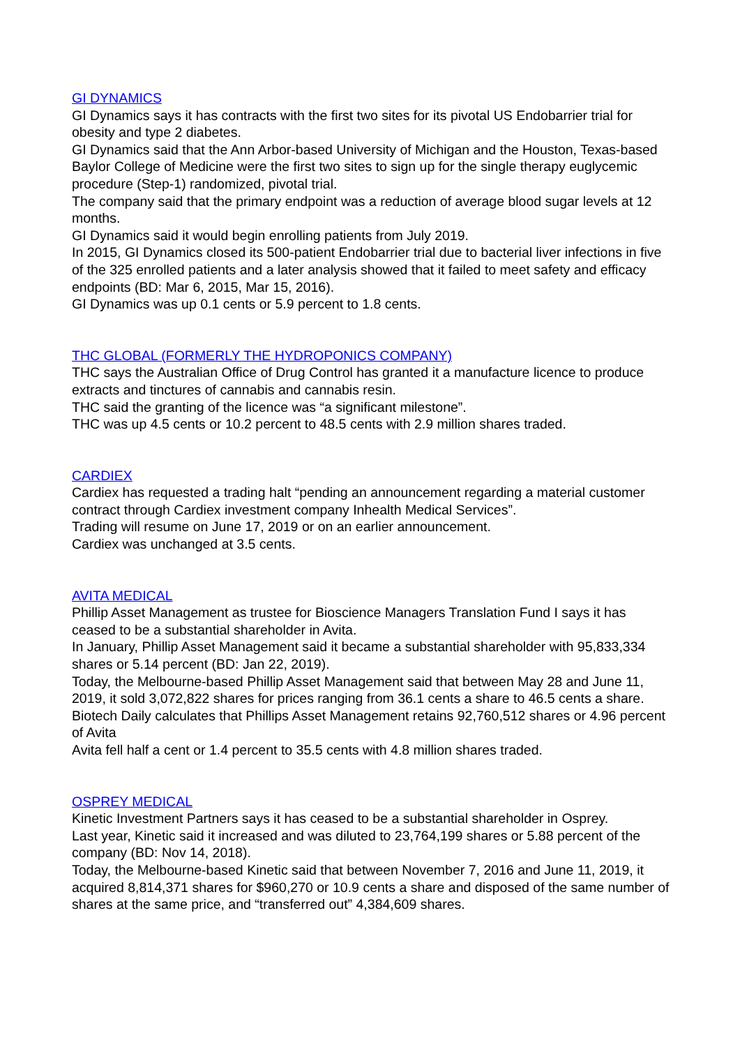GI DYNAMICS
GI Dynamics says it has contracts with the first two sites for its pivotal US Endobarrier trial for obesity and type 2 diabetes.
GI Dynamics said that the Ann Arbor-based University of Michigan and the Houston, Texas-based Baylor College of Medicine were the first two sites to sign up for the single therapy euglycemic procedure (Step-1) randomized, pivotal trial.
The company said that the primary endpoint was a reduction of average blood sugar levels at 12 months.
GI Dynamics said it would begin enrolling patients from July 2019.
In 2015, GI Dynamics closed its 500-patient Endobarrier trial due to bacterial liver infections in five of the 325 enrolled patients and a later analysis showed that it failed to meet safety and efficacy endpoints (BD: Mar 6, 2015, Mar 15, 2016).
GI Dynamics was up 0.1 cents or 5.9 percent to 1.8 cents.
THC GLOBAL (FORMERLY THE HYDROPONICS COMPANY)
THC says the Australian Office of Drug Control has granted it a manufacture licence to produce extracts and tinctures of cannabis and cannabis resin.
THC said the granting of the licence was “a significant milestone”.
THC was up 4.5 cents or 10.2 percent to 48.5 cents with 2.9 million shares traded.
CARDIEX
Cardiex has requested a trading halt “pending an announcement regarding a material customer contract through Cardiex investment company Inhealth Medical Services”.
Trading will resume on June 17, 2019 or on an earlier announcement.
Cardiex was unchanged at 3.5 cents.
AVITA MEDICAL
Phillip Asset Management as trustee for Bioscience Managers Translation Fund I says it has ceased to be a substantial shareholder in Avita.
In January, Phillip Asset Management said it became a substantial shareholder with 95,833,334 shares or 5.14 percent (BD: Jan 22, 2019).
Today, the Melbourne-based Phillip Asset Management said that between May 28 and June 11, 2019, it sold 3,072,822 shares for prices ranging from 36.1 cents a share to 46.5 cents a share.
Biotech Daily calculates that Phillips Asset Management retains 92,760,512 shares or 4.96 percent of Avita
Avita fell half a cent or 1.4 percent to 35.5 cents with 4.8 million shares traded.
OSPREY MEDICAL
Kinetic Investment Partners says it has ceased to be a substantial shareholder in Osprey.
Last year, Kinetic said it increased and was diluted to 23,764,199 shares or 5.88 percent of the company (BD: Nov 14, 2018).
Today, the Melbourne-based Kinetic said that between November 7, 2016 and June 11, 2019, it acquired 8,814,371 shares for $960,270 or 10.9 cents a share and disposed of the same number of shares at the same price, and “transferred out” 4,384,609 shares.